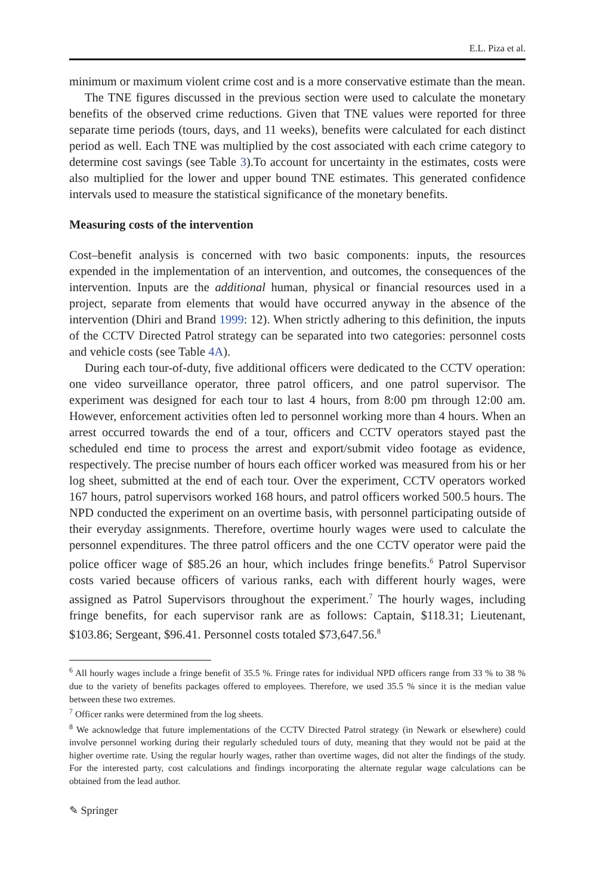E.L. Piza et al.
minimum or maximum violent crime cost and is a more conservative estimate than the mean.
The TNE figures discussed in the previous section were used to calculate the monetary benefits of the observed crime reductions. Given that TNE values were reported for three separate time periods (tours, days, and 11 weeks), benefits were calculated for each distinct period as well. Each TNE was multiplied by the cost associated with each crime category to determine cost savings (see Table 3).To account for uncertainty in the estimates, costs were also multiplied for the lower and upper bound TNE estimates. This generated confidence intervals used to measure the statistical significance of the monetary benefits.
Measuring costs of the intervention
Cost–benefit analysis is concerned with two basic components: inputs, the resources expended in the implementation of an intervention, and outcomes, the consequences of the intervention. Inputs are the additional human, physical or financial resources used in a project, separate from elements that would have occurred anyway in the absence of the intervention (Dhiri and Brand 1999: 12). When strictly adhering to this definition, the inputs of the CCTV Directed Patrol strategy can be separated into two categories: personnel costs and vehicle costs (see Table 4A).
During each tour-of-duty, five additional officers were dedicated to the CCTV operation: one video surveillance operator, three patrol officers, and one patrol supervisor. The experiment was designed for each tour to last 4 hours, from 8:00 pm through 12:00 am. However, enforcement activities often led to personnel working more than 4 hours. When an arrest occurred towards the end of a tour, officers and CCTV operators stayed past the scheduled end time to process the arrest and export/submit video footage as evidence, respectively. The precise number of hours each officer worked was measured from his or her log sheet, submitted at the end of each tour. Over the experiment, CCTV operators worked 167 hours, patrol supervisors worked 168 hours, and patrol officers worked 500.5 hours. The NPD conducted the experiment on an overtime basis, with personnel participating outside of their everyday assignments. Therefore, overtime hourly wages were used to calculate the personnel expenditures. The three patrol officers and the one CCTV operator were paid the police officer wage of $85.26 an hour, which includes fringe benefits.<sup>6</sup> Patrol Supervisor costs varied because officers of various ranks, each with different hourly wages, were assigned as Patrol Supervisors throughout the experiment.<sup>7</sup> The hourly wages, including fringe benefits, for each supervisor rank are as follows: Captain, $118.31; Lieutenant, $103.86; Sergeant, $96.41. Personnel costs totaled $73,647.56.<sup>8</sup>
<sup>6</sup> All hourly wages include a fringe benefit of 35.5 %. Fringe rates for individual NPD officers range from 33 % to 38 % due to the variety of benefits packages offered to employees. Therefore, we used 35.5 % since it is the median value between these two extremes.
<sup>7</sup> Officer ranks were determined from the log sheets.
<sup>8</sup> We acknowledge that future implementations of the CCTV Directed Patrol strategy (in Newark or elsewhere) could involve personnel working during their regularly scheduled tours of duty, meaning that they would not be paid at the higher overtime rate. Using the regular hourly wages, rather than overtime wages, did not alter the findings of the study. For the interested party, cost calculations and findings incorporating the alternate regular wage calculations can be obtained from the lead author.
✎ Springer